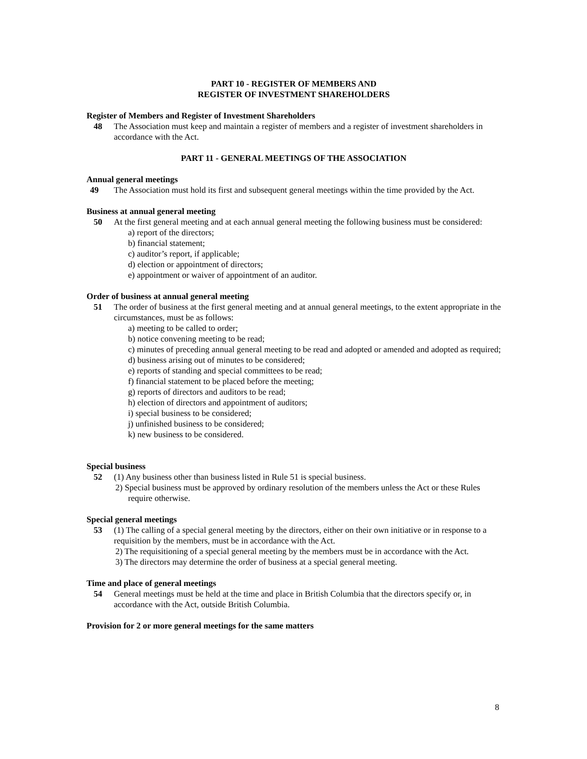PART 10 - REGISTER OF MEMBERS AND
REGISTER OF INVESTMENT SHAREHOLDERS
Register of Members and Register of Investment Shareholders
48 The Association must keep and maintain a register of members and a register of investment shareholders in accordance with the Act.
PART 11 - GENERAL MEETINGS OF THE ASSOCIATION
Annual general meetings
49 The Association must hold its first and subsequent general meetings within the time provided by the Act.
Business at annual general meeting
50 At the first general meeting and at each annual general meeting the following business must be considered:
a) report of the directors;
b) financial statement;
c) auditor’s report, if applicable;
d) election or appointment of directors;
e) appointment or waiver of appointment of an auditor.
Order of business at annual general meeting
51 The order of business at the first general meeting and at annual general meetings, to the extent appropriate in the circumstances, must be as follows:
a) meeting to be called to order;
b) notice convening meeting to be read;
c) minutes of preceding annual general meeting to be read and adopted or amended and adopted as required;
d) business arising out of minutes to be considered;
e) reports of standing and special committees to be read;
f) financial statement to be placed before the meeting;
g) reports of directors and auditors to be read;
h) election of directors and appointment of auditors;
i) special business to be considered;
j) unfinished business to be considered;
k) new business to be considered.
Special business
52 (1) Any business other than business listed in Rule 51 is special business.
2) Special business must be approved by ordinary resolution of the members unless the Act or these Rules require otherwise.
Special general meetings
53 (1) The calling of a special general meeting by the directors, either on their own initiative or in response to a requisition by the members, must be in accordance with the Act.
2) The requisitioning of a special general meeting by the members must be in accordance with the Act.
3) The directors may determine the order of business at a special general meeting.
Time and place of general meetings
54 General meetings must be held at the time and place in British Columbia that the directors specify or, in accordance with the Act, outside British Columbia.
Provision for 2 or more general meetings for the same matters
8